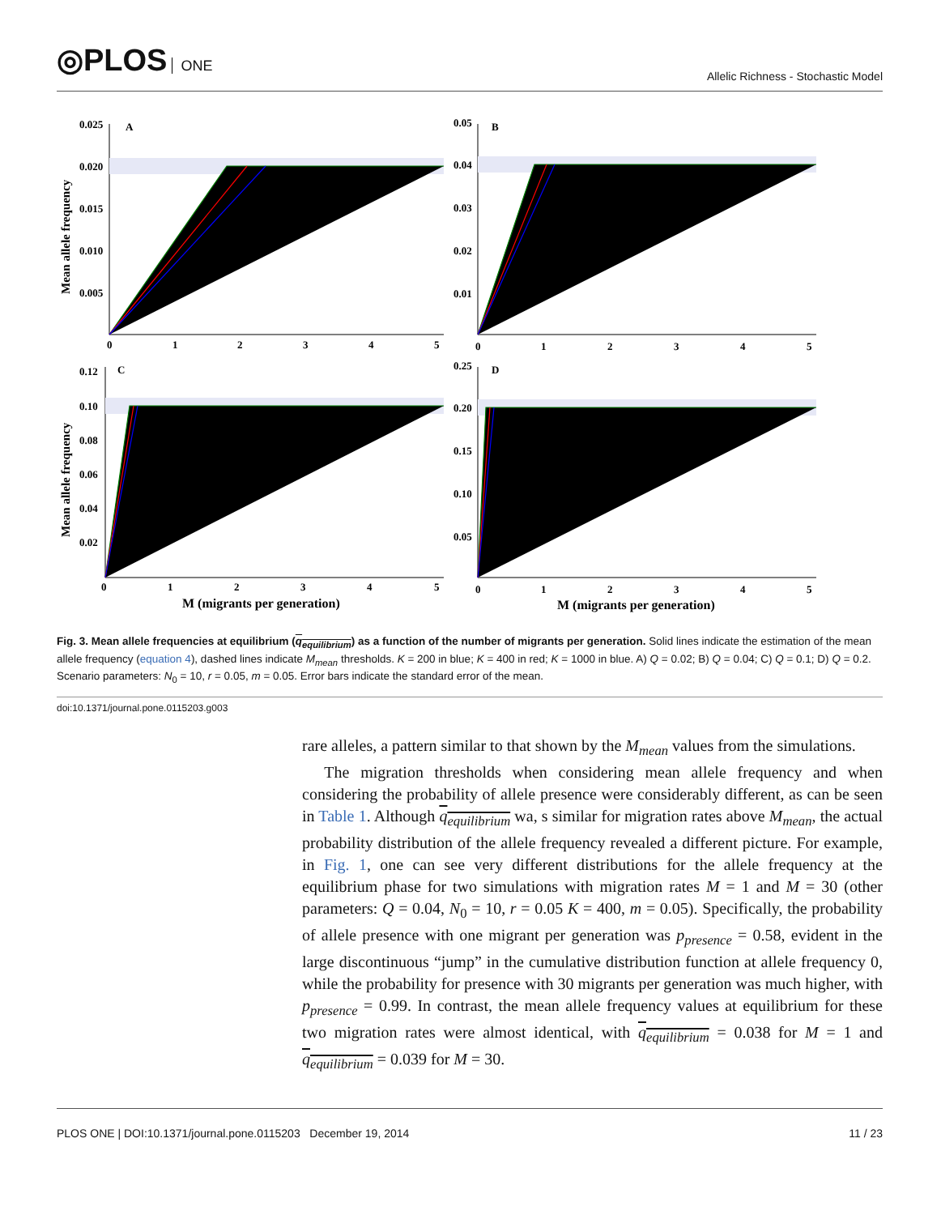◎PLOS ONE
Allelic Richness - Stochastic Model
0.025
0.020
0.015
0.010
0.005
A
0.05
0.04
0.03
0.02
0.01
B
0.12
0.10
0.08
0.06
0.04
0.02
C
0.25
0.20
0.15
0.10
0.05
D
0
1
2
3
4
5
0
1
2
3
4
5
0
1
2
3
4
5
0
1
2
3
4
5
M (migrants per generation)
M (migrants per generation)
Mean allele frequency
Mean allele frequency
Fig. 3. Mean allele frequencies at equilibrium (q<sub>equilibrium</sub>) as a function of the number of migrants per generation. Solid lines indicate the estimation of the mean allele frequency (equation 4), dashed lines indicate M<sub>mean</sub> thresholds. K = 200 in blue; K = 400 in red; K = 1000 in blue. A) Q = 0.02; B) Q = 0.04; C) Q = 0.1; D) Q = 0.2. Scenario parameters: N<sub>0</sub> = 10, r = 0.05, m = 0.05. Error bars indicate the standard error of the mean.
doi:10.1371/journal.pone.0115203.g003
rare alleles, a pattern similar to that shown by the M<sub>mean</sub> values from the simulations.
The migration thresholds when considering mean allele frequency and when considering the probability of allele presence were considerably different, as can be seen in Table 1. Although q<sub>equilibrium</sub> wa, s similar for migration rates above M<sub>mean</sub>, the actual probability distribution of the allele frequency revealed a different picture. For example, in Fig. 1, one can see very different distributions for the allele frequency at the equilibrium phase for two simulations with migration rates M = 1 and M = 30 (other parameters: Q = 0.04, N<sub>0</sub> = 10, r = 0.05 K = 400, m = 0.05). Specifically, the probability of allele presence with one migrant per generation was p<sub>presence</sub> = 0.58, evident in the large discontinuous “jump” in the cumulative distribution function at allele frequency 0, while the probability for presence with 30 migrants per generation was much higher, with p<sub>presence</sub> = 0.99. In contrast, the mean allele frequency values at equilibrium for these two migration rates were almost identical, with q<sub>equilibrium</sub> = 0.038 for M = 1 and q<sub>equilibrium</sub> = 0.039 for M = 30.
PLOS ONE | DOI:10.1371/journal.pone.0115203 December 19, 2014 11 / 23